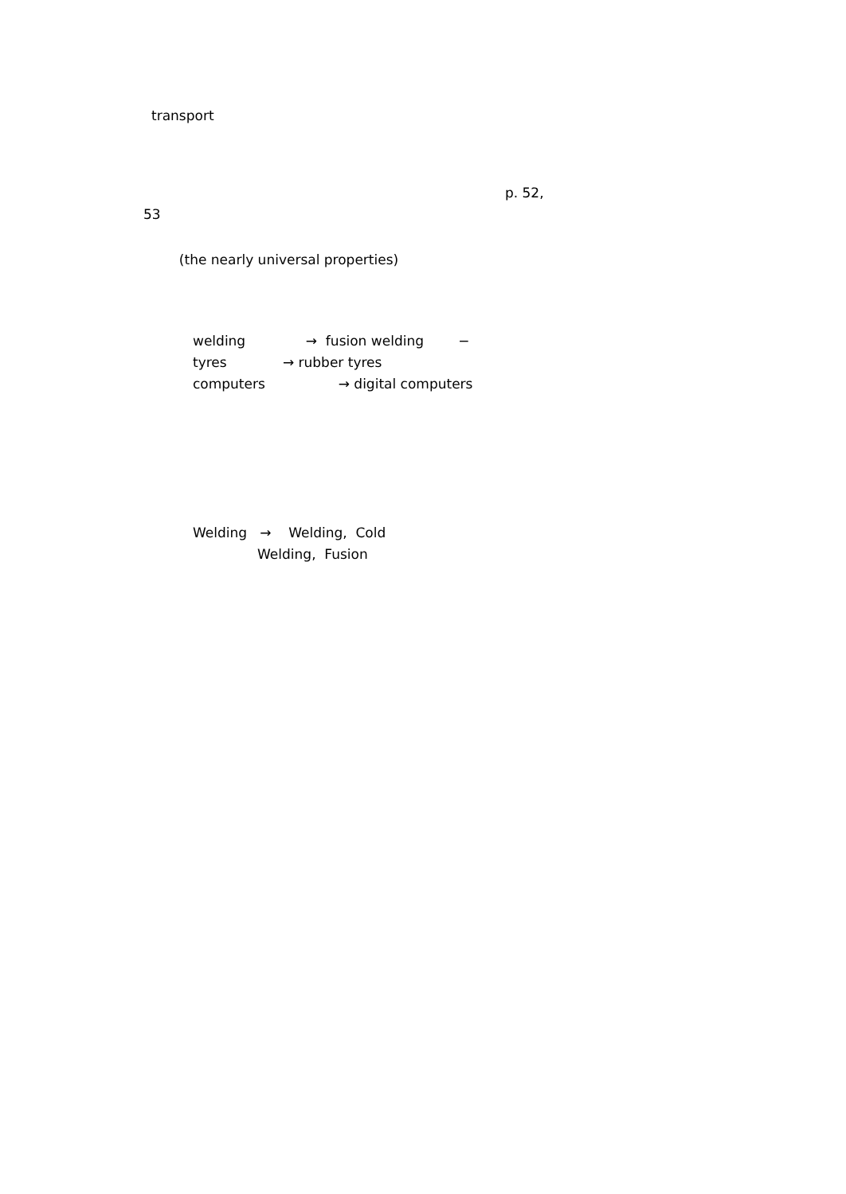transport
p. 52,
53
(the nearly universal properties)
welding → fusion welding −
tyres → rubber tyres
computers → digital computers
Welding → Welding, Cold
Welding, Fusion